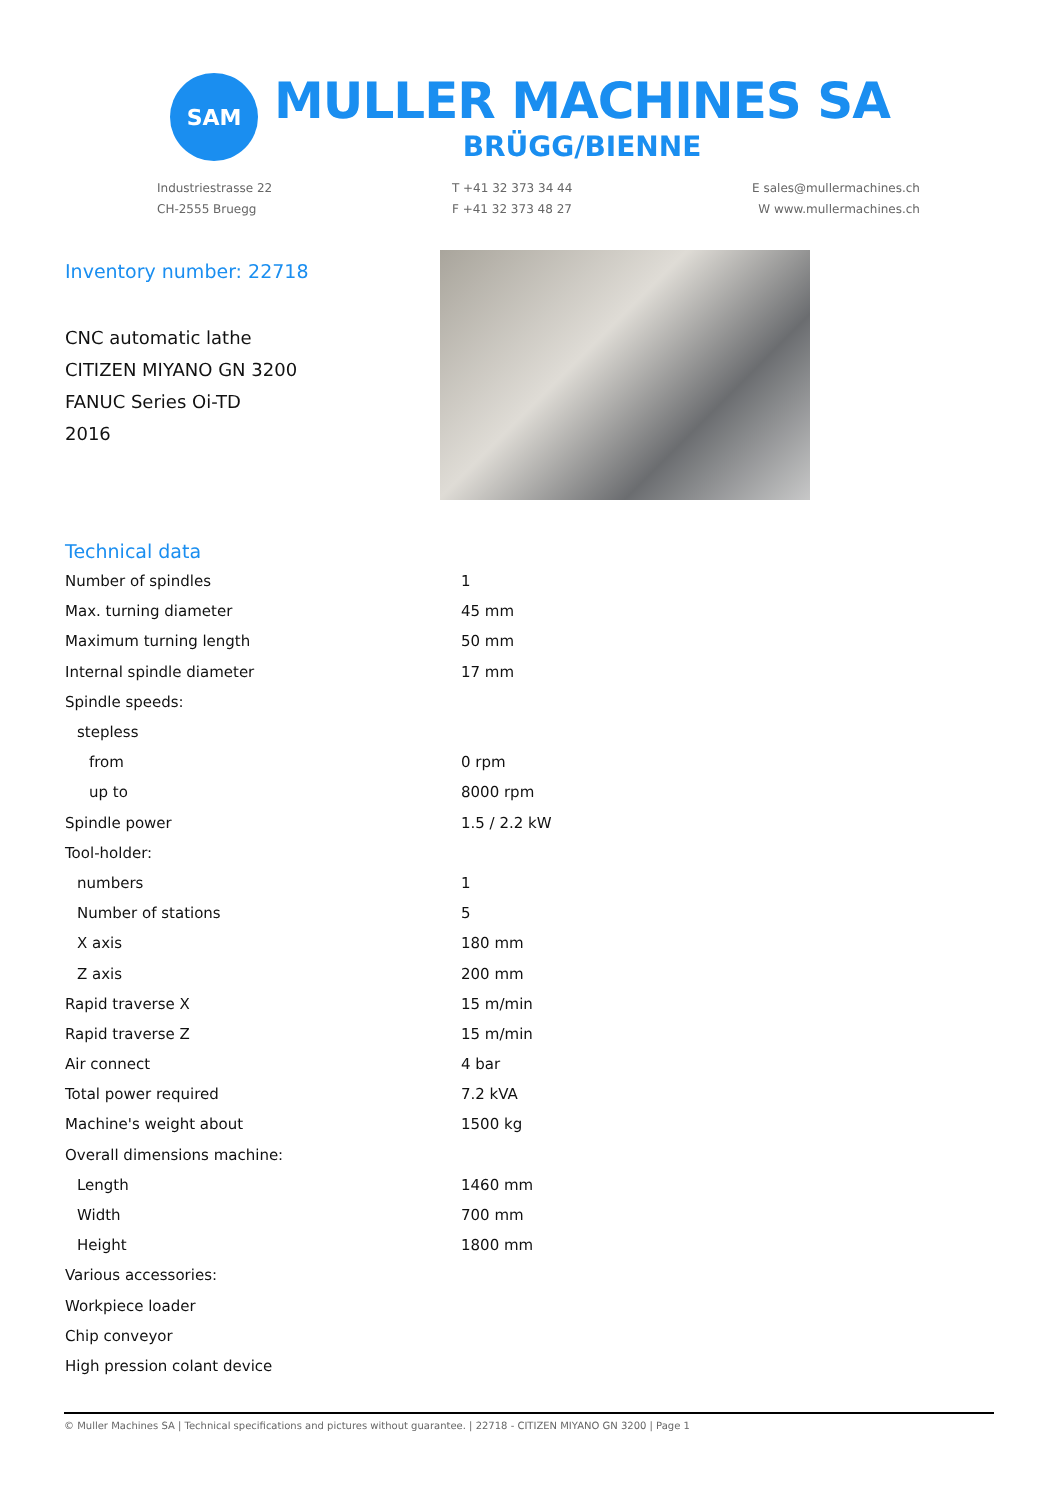SAM
MULLER MACHINES SA
BRÜGG/BIENNE
Industriestrasse 22
CH-2555 Bruegg
T +41 32 373 34 44
F +41 32 373 48 27
E sales@mullermachines.ch
W www.mullermachines.ch
Inventory number: 22718
CNC automatic lathe
CITIZEN MIYANO GN 3200
FANUC Series Oi-TD
2016
Technical data
| Number of spindles | 1 |
| Max. turning diameter | 45 mm |
| Maximum turning length | 50 mm |
| Internal spindle diameter | 17 mm |
| Spindle speeds: | |
| stepless | |
| from | 0 rpm |
| up to | 8000 rpm |
| Spindle power | 1.5 / 2.2 kW |
| Tool-holder: | |
| numbers | 1 |
| Number of stations | 5 |
| X axis | 180 mm |
| Z axis | 200 mm |
| Rapid traverse X | 15 m/min |
| Rapid traverse Z | 15 m/min |
| Air connect | 4 bar |
| Total power required | 7.2 kVA |
| Machine's weight about | 1500 kg |
| Overall dimensions machine: | |
| Length | 1460 mm |
| Width | 700 mm |
| Height | 1800 mm |
| Various accessories: | |
| Workpiece loader | |
| Chip conveyor | |
| High pression colant device | |
© Muller Machines SA | Technical specifications and pictures without guarantee. | 22718 - CITIZEN MIYANO GN 3200 | Page 1